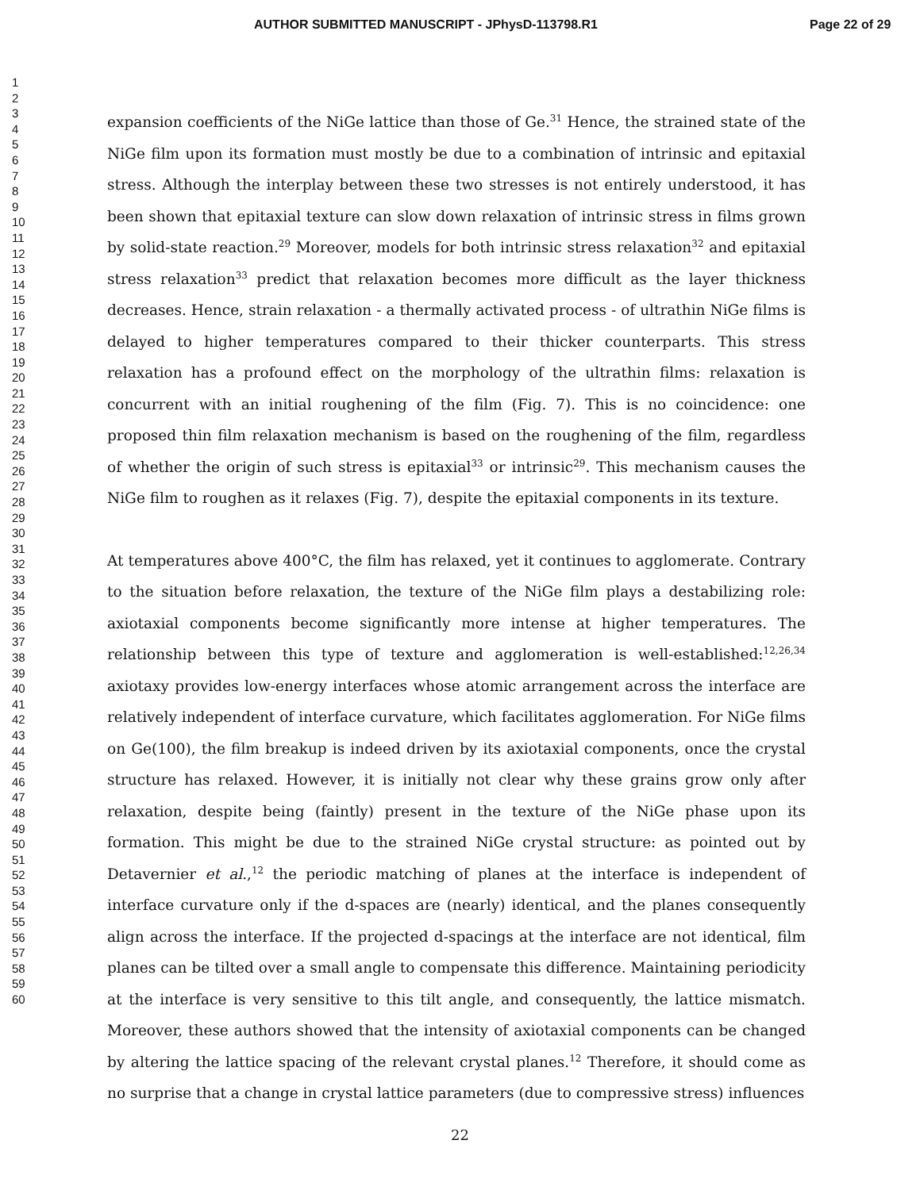AUTHOR SUBMITTED MANUSCRIPT - JPhysD-113798.R1 Page 22 of 29
1
2
3
4
5
6
7
8
9
10
11
12
13
14
15
16
17
18
19
20
21
22
23
24
25
26
27
28
29
30
31
32
33
34
35
36
37
38
39
40
41
42
43
44
45
46
47
48
49
50
51
52
53
54
55
56
57
58
59
60
expansion coefficients of the NiGe lattice than those of Ge.<sup>31</sup> Hence, the strained state of the NiGe film upon its formation must mostly be due to a combination of intrinsic and epitaxial stress. Although the interplay between these two stresses is not entirely understood, it has been shown that epitaxial texture can slow down relaxation of intrinsic stress in films grown by solid-state reaction.<sup>29</sup> Moreover, models for both intrinsic stress relaxation<sup>32</sup> and epitaxial stress relaxation<sup>33</sup> predict that relaxation becomes more difficult as the layer thickness decreases. Hence, strain relaxation - a thermally activated process - of ultrathin NiGe films is delayed to higher temperatures compared to their thicker counterparts. This stress relaxation has a profound effect on the morphology of the ultrathin films: relaxation is concurrent with an initial roughening of the film (Fig. 7). This is no coincidence: one proposed thin film relaxation mechanism is based on the roughening of the film, regardless of whether the origin of such stress is epitaxial<sup>33</sup> or intrinsic<sup>29</sup>. This mechanism causes the NiGe film to roughen as it relaxes (Fig. 7), despite the epitaxial components in its texture.
At temperatures above 400°C, the film has relaxed, yet it continues to agglomerate. Contrary to the situation before relaxation, the texture of the NiGe film plays a destabilizing role: axiotaxial components become significantly more intense at higher temperatures. The relationship between this type of texture and agglomeration is well-established:<sup>12,26,34</sup> axiotaxy provides low-energy interfaces whose atomic arrangement across the interface are relatively independent of interface curvature, which facilitates agglomeration. For NiGe films on Ge(100), the film breakup is indeed driven by its axiotaxial components, once the crystal structure has relaxed. However, it is initially not clear why these grains grow only after relaxation, despite being (faintly) present in the texture of the NiGe phase upon its formation. This might be due to the strained NiGe crystal structure: as pointed out by Detavernier et al.,<sup>12</sup> the periodic matching of planes at the interface is independent of interface curvature only if the d-spaces are (nearly) identical, and the planes consequently align across the interface. If the projected d-spacings at the interface are not identical, film planes can be tilted over a small angle to compensate this difference. Maintaining periodicity at the interface is very sensitive to this tilt angle, and consequently, the lattice mismatch. Moreover, these authors showed that the intensity of axiotaxial components can be changed by altering the lattice spacing of the relevant crystal planes.<sup>12</sup> Therefore, it should come as no surprise that a change in crystal lattice parameters (due to compressive stress) influences
22